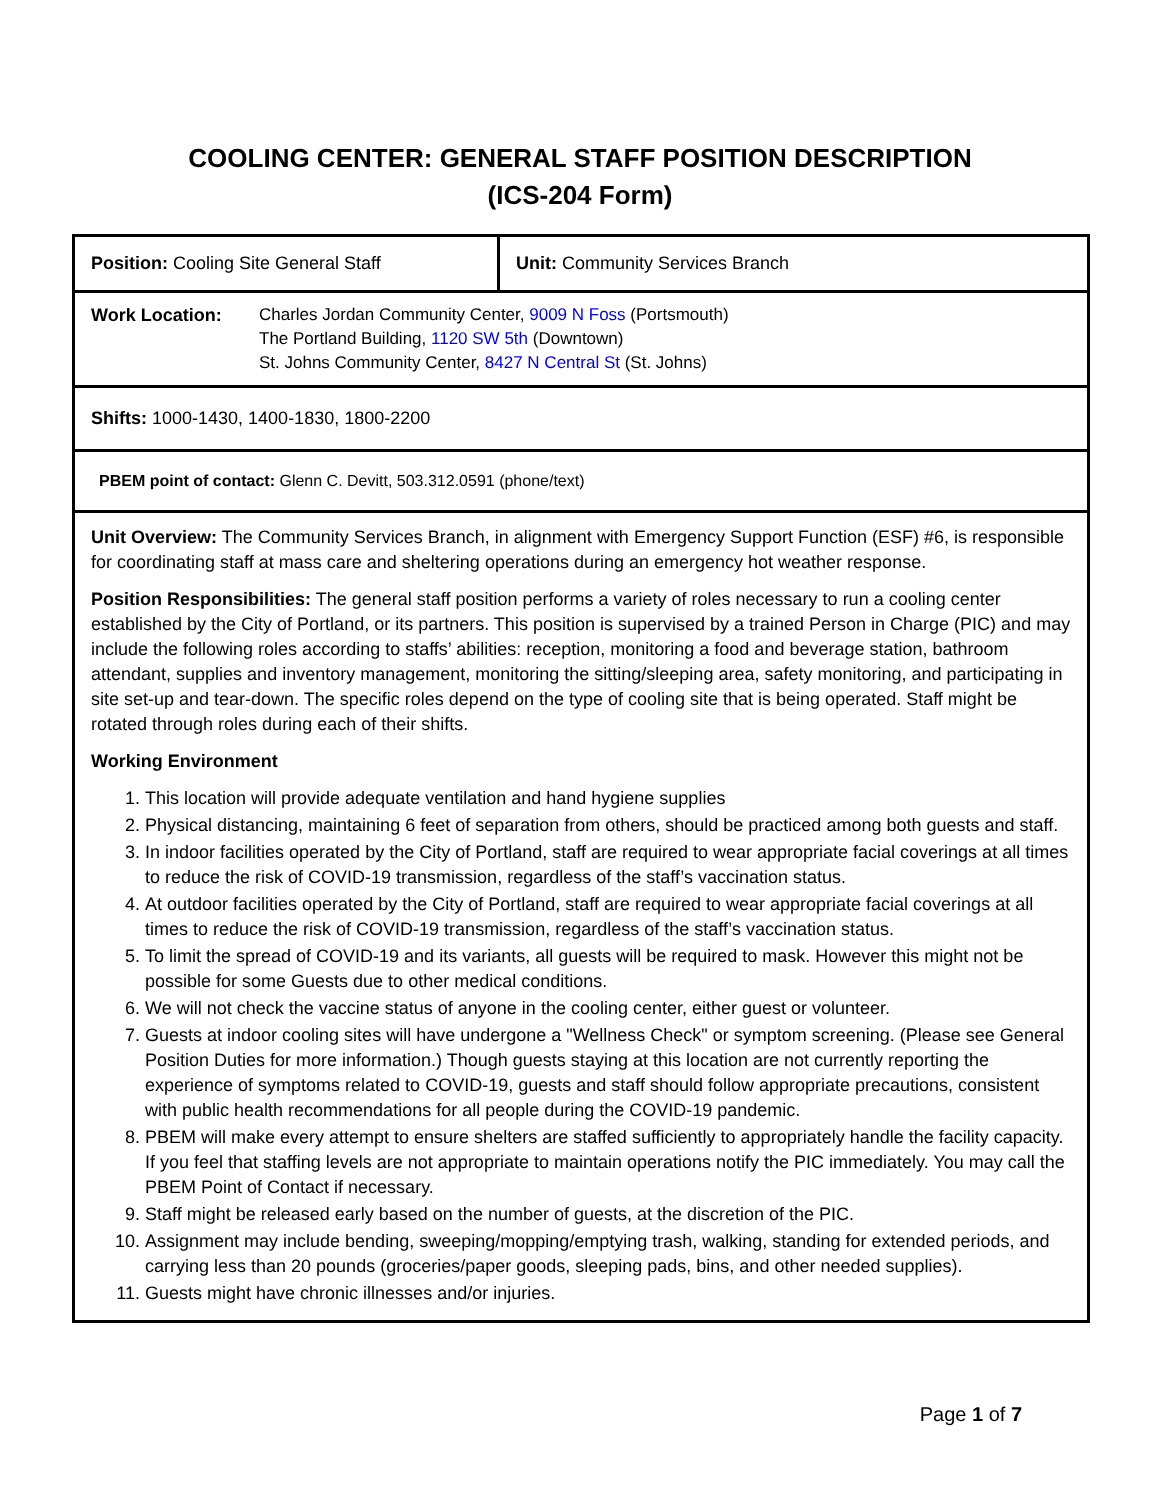COOLING CENTER: GENERAL STAFF POSITION DESCRIPTION
(ICS-204 Form)
| Position: Cooling Site General Staff | Unit: Community Services Branch |
| Work Location: Charles Jordan Community Center, 9009 N Foss (Portsmouth) The Portland Building, 1120 SW 5th (Downtown) St. Johns Community Center, 8427 N Central St (St. Johns) | |
| Shifts: 1000-1430, 1400-1830, 1800-2200 | |
| PBEM point of contact: Glenn C. Devitt, 503.312.0591 (phone/text) | |
Unit Overview: The Community Services Branch, in alignment with Emergency Support Function (ESF) #6, is responsible for coordinating staff at mass care and sheltering operations during an emergency hot weather response.
Position Responsibilities: The general staff position performs a variety of roles necessary to run a cooling center established by the City of Portland, or its partners. This position is supervised by a trained Person in Charge (PIC) and may include the following roles according to staffs’ abilities: reception, monitoring a food and beverage station, bathroom attendant, supplies and inventory management, monitoring the sitting/sleeping area, safety monitoring, and participating in site set-up and tear-down. The specific roles depend on the type of cooling site that is being operated. Staff might be rotated through roles during each of their shifts.
Working Environment
1. This location will provide adequate ventilation and hand hygiene supplies
2. Physical distancing, maintaining 6 feet of separation from others, should be practiced among both guests and staff.
3. In indoor facilities operated by the City of Portland, staff are required to wear appropriate facial coverings at all times to reduce the risk of COVID-19 transmission, regardless of the staff’s vaccination status.
4. At outdoor facilities operated by the City of Portland, staff are required to wear appropriate facial coverings at all times to reduce the risk of COVID-19 transmission, regardless of the staff’s vaccination status.
5. To limit the spread of COVID-19 and its variants, all guests will be required to mask. However this might not be possible for some Guests due to other medical conditions.
6. We will not check the vaccine status of anyone in the cooling center, either guest or volunteer.
7. Guests at indoor cooling sites will have undergone a "Wellness Check" or symptom screening. (Please see General Position Duties for more information.) Though guests staying at this location are not currently reporting the experience of symptoms related to COVID-19, guests and staff should follow appropriate precautions, consistent with public health recommendations for all people during the COVID-19 pandemic.
8. PBEM will make every attempt to ensure shelters are staffed sufficiently to appropriately handle the facility capacity. If you feel that staffing levels are not appropriate to maintain operations notify the PIC immediately. You may call the PBEM Point of Contact if necessary.
9. Staff might be released early based on the number of guests, at the discretion of the PIC.
10. Assignment may include bending, sweeping/mopping/emptying trash, walking, standing for extended periods, and carrying less than 20 pounds (groceries/paper goods, sleeping pads, bins, and other needed supplies).
11. Guests might have chronic illnesses and/or injuries.
Page 1 of 7